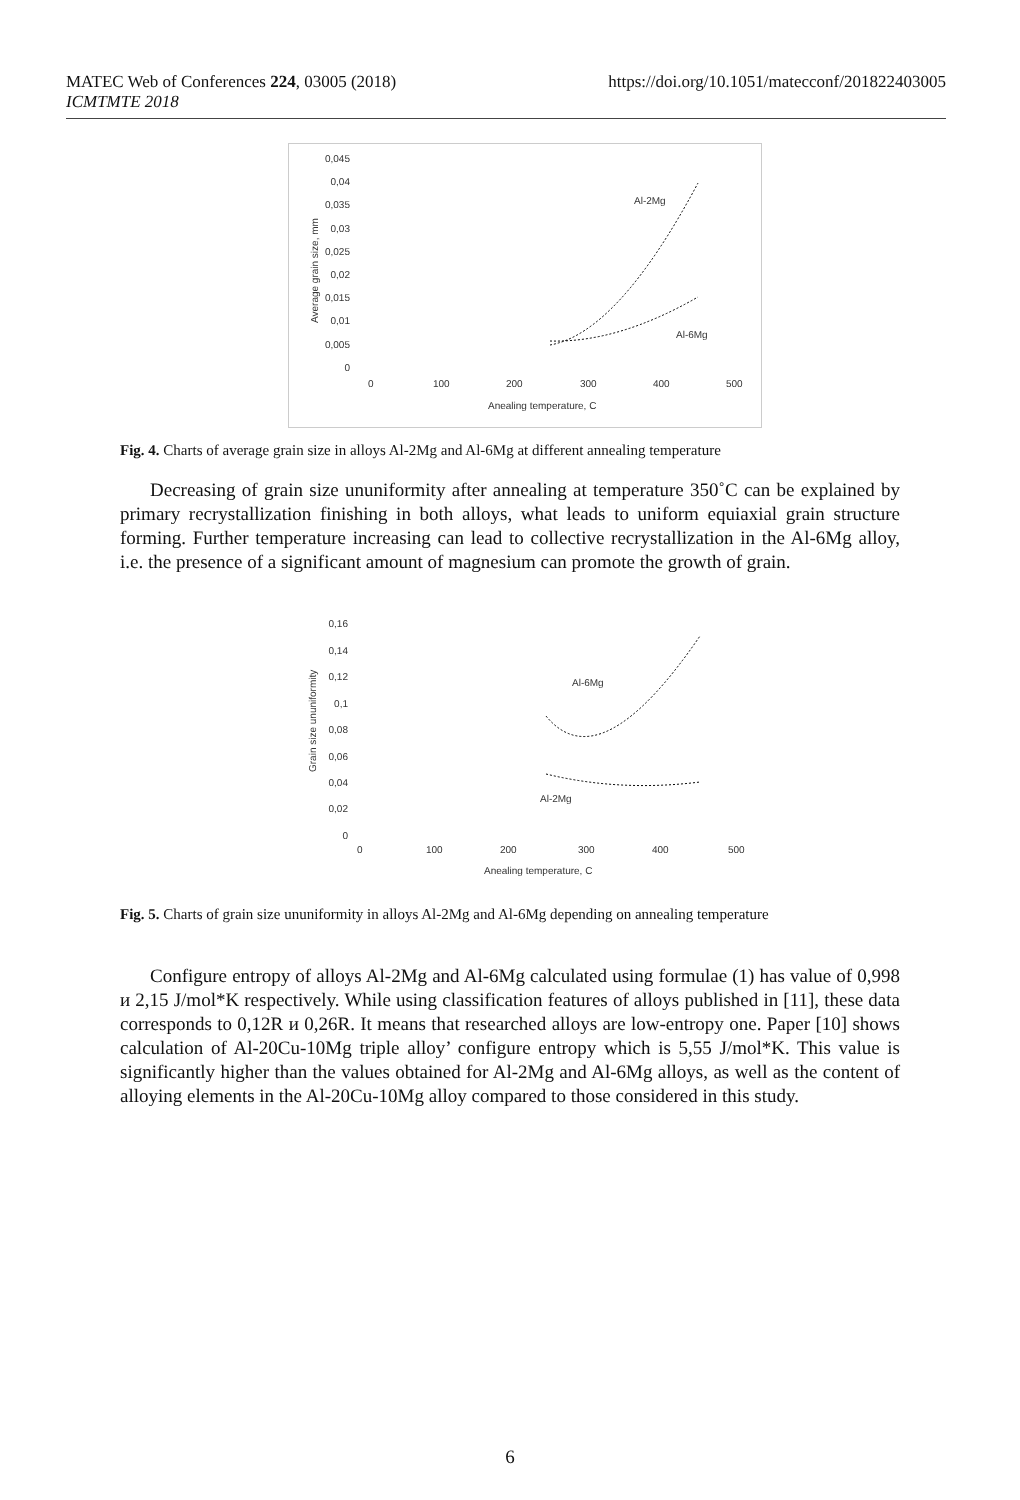https://doi.org/10.1051/matecconf/201822403005 MATEC Web of Conferences 224, 03005 (2018)
ICMTMTE 2018
0,045
0,04
0,035
0,03
0,025
0,02
0,015
0,01
0,005
0
0
100
200
300
400
500
Anealing temperature, C
Al-2Mg
Al-6Mg
Average grain size, mm
Fig. 4. Charts of average grain size in alloys Al-2Mg and Al-6Mg at different annealing temperature
Decreasing of grain size ununiformity after annealing at temperature 350˚C can be explained by primary recrystallization finishing in both alloys, what leads to uniform equiaxial grain structure forming. Further temperature increasing can lead to collective recrystallization in the Al-6Mg alloy, i.e. the presence of a significant amount of magnesium can promote the growth of grain.
0,16
0,14
0,12
0,1
0,08
0,06
0,04
0,02
0
0
100
200
300
400
500
Anealing temperature, C
Al-6Mg
Al-2Mg
Grain size ununiformity
Fig. 5. Charts of grain size ununiformity in alloys Al-2Mg and Al-6Mg depending on annealing temperature
Configure entropy of alloys Al-2Mg and Al-6Mg calculated using formulae (1) has value of 0,998 и 2,15 J/mol*K respectively. While using classification features of alloys published in [11], these data corresponds to 0,12R и 0,26R. It means that researched alloys are low-entropy one. Paper [10] shows calculation of Al-20Cu-10Mg triple alloy’ configure entropy which is 5,55 J/mol*K. This value is significantly higher than the values obtained for Al-2Mg and Al-6Mg alloys, as well as the content of alloying elements in the Al-20Cu-10Mg alloy compared to those considered in this study.
6